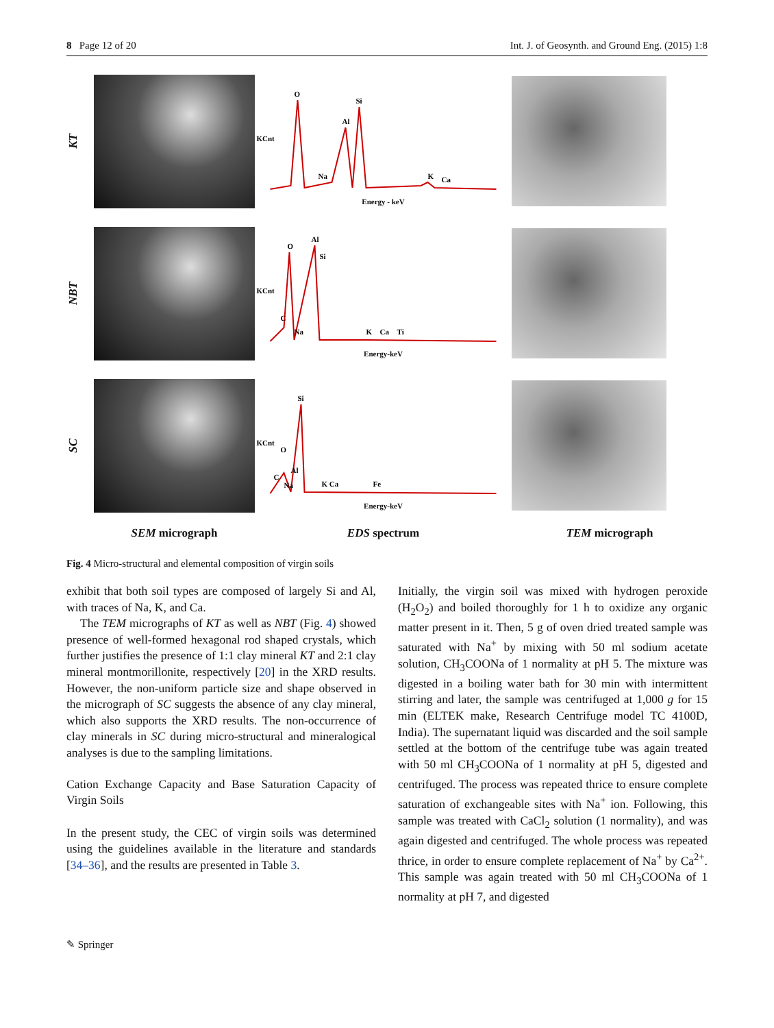8 Page 12 of 20 Int. J. of Geosynth. and Ground Eng. (2015) 1:8
KT
O
Si
Al
Na
K
Ca
KCnt
Energy - keV
NBT
O
Al
Si
C
Na
K
Ca
Ti
KCnt
Energy-keV
SC
Si
O
Al
C
Na
K Ca
Fe
KCnt
Energy-keV
SEM micrograph EDS spectrum TEM micrograph
Fig. 4 Micro-structural and elemental composition of virgin soils
exhibit that both soil types are composed of largely Si and Al, with traces of Na, K, and Ca.
The TEM micrographs of KT as well as NBT (Fig. 4) showed presence of well-formed hexagonal rod shaped crystals, which further justifies the presence of 1:1 clay mineral KT and 2:1 clay mineral montmorillonite, respectively [20] in the XRD results. However, the non-uniform particle size and shape observed in the micrograph of SC suggests the absence of any clay mineral, which also supports the XRD results. The non-occurrence of clay minerals in SC during micro-structural and mineralogical analyses is due to the sampling limitations.
Cation Exchange Capacity and Base Saturation Capacity of Virgin Soils
In the present study, the CEC of virgin soils was determined using the guidelines available in the literature and standards [34–36], and the results are presented in Table 3.
Initially, the virgin soil was mixed with hydrogen peroxide (H<sub>2</sub>O<sub>2</sub>) and boiled thoroughly for 1 h to oxidize any organic matter present in it. Then, 5 g of oven dried treated sample was saturated with Na<sup>+</sup> by mixing with 50 ml sodium acetate solution, CH<sub>3</sub>COONa of 1 normality at pH 5. The mixture was digested in a boiling water bath for 30 min with intermittent stirring and later, the sample was centrifuged at 1,000 g for 15 min (ELTEK make, Research Centrifuge model TC 4100D, India). The supernatant liquid was discarded and the soil sample settled at the bottom of the centrifuge tube was again treated with 50 ml CH<sub>3</sub>COONa of 1 normality at pH 5, digested and centrifuged. The process was repeated thrice to ensure complete saturation of exchangeable sites with Na<sup>+</sup> ion. Following, this sample was treated with CaCl<sub>2</sub> solution (1 normality), and was again digested and centrifuged. The whole process was repeated thrice, in order to ensure complete replacement of Na<sup>+</sup> by Ca<sup>2+</sup>. This sample was again treated with 50 ml CH<sub>3</sub>COONa of 1 normality at pH 7, and digested
✎ Springer